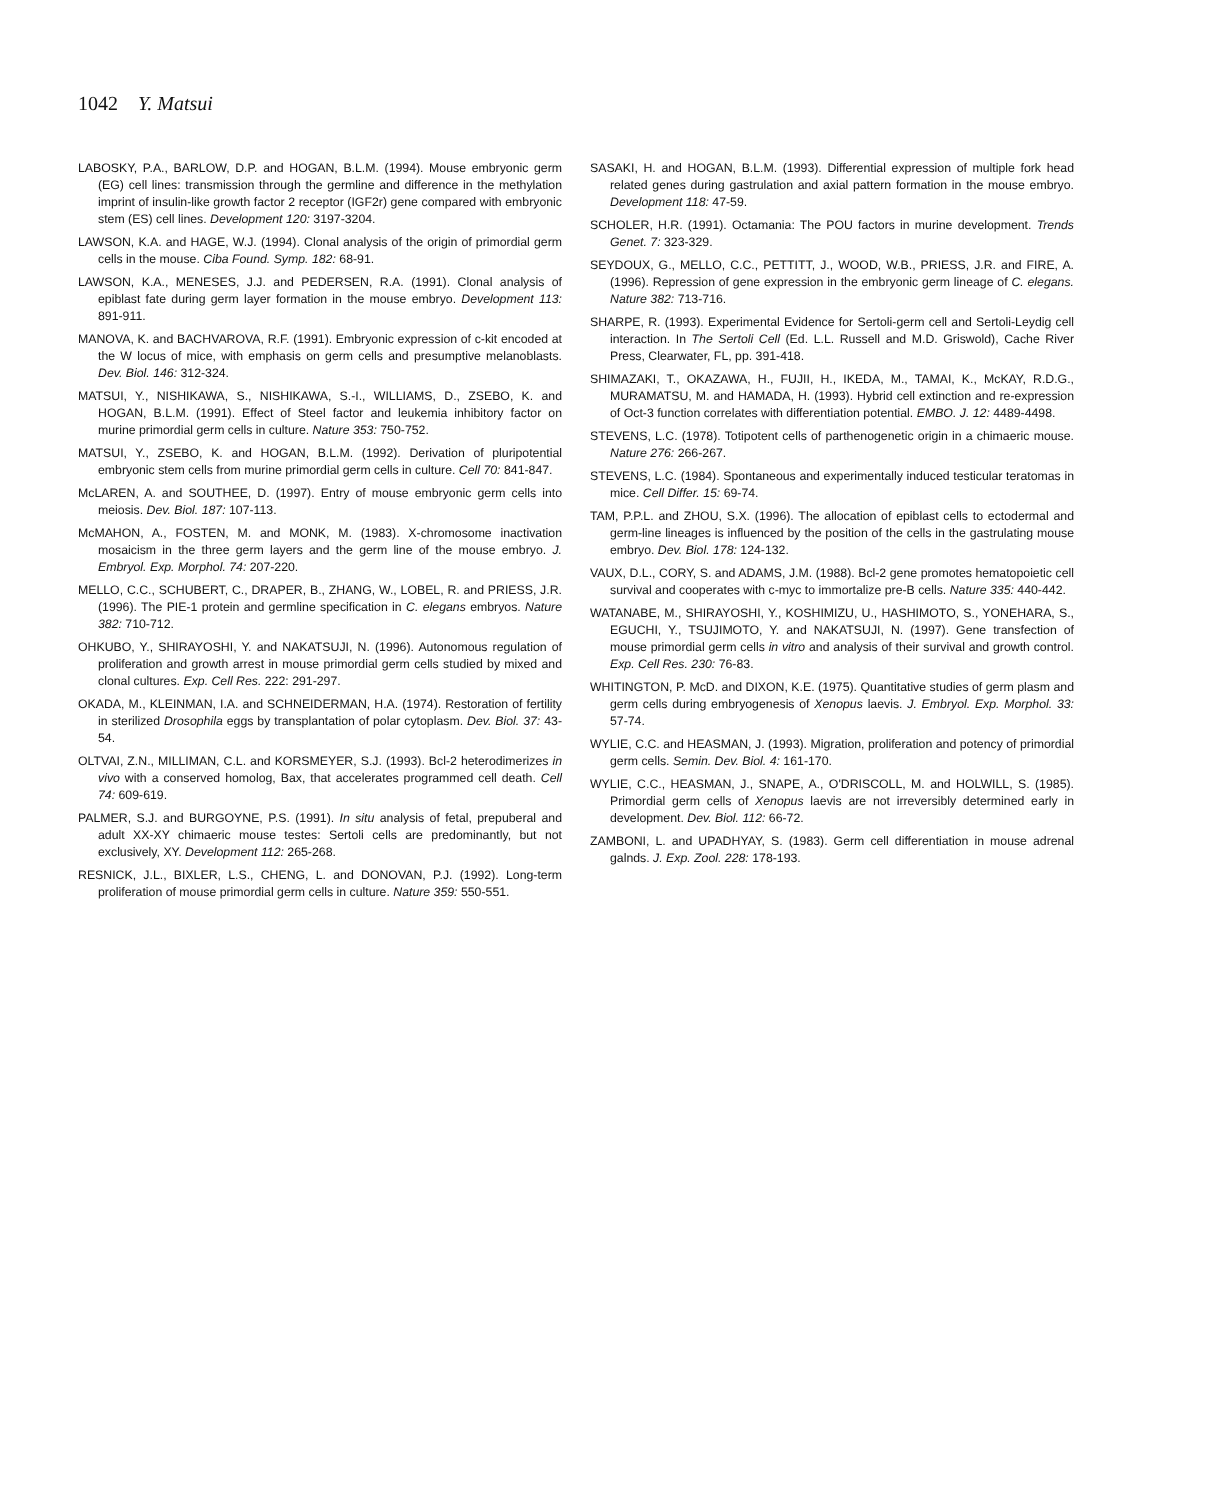1042 Y. Matsui
LABOSKY, P.A., BARLOW, D.P. and HOGAN, B.L.M. (1994). Mouse embryonic germ (EG) cell lines: transmission through the germline and difference in the methylation imprint of insulin-like growth factor 2 receptor (IGF2r) gene compared with embryonic stem (ES) cell lines. Development 120: 3197-3204.
LAWSON, K.A. and HAGE, W.J. (1994). Clonal analysis of the origin of primordial germ cells in the mouse. Ciba Found. Symp. 182: 68-91.
LAWSON, K.A., MENESES, J.J. and PEDERSEN, R.A. (1991). Clonal analysis of epiblast fate during germ layer formation in the mouse embryo. Development 113: 891-911.
MANOVA, K. and BACHVAROVA, R.F. (1991). Embryonic expression of c-kit encoded at the W locus of mice, with emphasis on germ cells and presumptive melanoblasts. Dev. Biol. 146: 312-324.
MATSUI, Y., NISHIKAWA, S., NISHIKAWA, S.-I., WILLIAMS, D., ZSEBO, K. and HOGAN, B.L.M. (1991). Effect of Steel factor and leukemia inhibitory factor on murine primordial germ cells in culture. Nature 353: 750-752.
MATSUI, Y., ZSEBO, K. and HOGAN, B.L.M. (1992). Derivation of pluripotential embryonic stem cells from murine primordial germ cells in culture. Cell 70: 841-847.
McLAREN, A. and SOUTHEE, D. (1997). Entry of mouse embryonic germ cells into meiosis. Dev. Biol. 187: 107-113.
McMAHON, A., FOSTEN, M. and MONK, M. (1983). X-chromosome inactivation mosaicism in the three germ layers and the germ line of the mouse embryo. J. Embryol. Exp. Morphol. 74: 207-220.
MELLO, C.C., SCHUBERT, C., DRAPER, B., ZHANG, W., LOBEL, R. and PRIESS, J.R. (1996). The PIE-1 protein and germline specification in C. elegans embryos. Nature 382: 710-712.
OHKUBO, Y., SHIRAYOSHI, Y. and NAKATSUJI, N. (1996). Autonomous regulation of proliferation and growth arrest in mouse primordial germ cells studied by mixed and clonal cultures. Exp. Cell Res. 222: 291-297.
OKADA, M., KLEINMAN, I.A. and SCHNEIDERMAN, H.A. (1974). Restoration of fertility in sterilized Drosophila eggs by transplantation of polar cytoplasm. Dev. Biol. 37: 43-54.
OLTVAI, Z.N., MILLIMAN, C.L. and KORSMEYER, S.J. (1993). Bcl-2 heterodimerizes in vivo with a conserved homolog, Bax, that accelerates programmed cell death. Cell 74: 609-619.
PALMER, S.J. and BURGOYNE, P.S. (1991). In situ analysis of fetal, prepuberal and adult XX-XY chimaeric mouse testes: Sertoli cells are predominantly, but not exclusively, XY. Development 112: 265-268.
RESNICK, J.L., BIXLER, L.S., CHENG, L. and DONOVAN, P.J. (1992). Long-term proliferation of mouse primordial germ cells in culture. Nature 359: 550-551.
SASAKI, H. and HOGAN, B.L.M. (1993). Differential expression of multiple fork head related genes during gastrulation and axial pattern formation in the mouse embryo. Development 118: 47-59.
SCHOLER, H.R. (1991). Octamania: The POU factors in murine development. Trends Genet. 7: 323-329.
SEYDOUX, G., MELLO, C.C., PETTITT, J., WOOD, W.B., PRIESS, J.R. and FIRE, A. (1996). Repression of gene expression in the embryonic germ lineage of C. elegans. Nature 382: 713-716.
SHARPE, R. (1993). Experimental Evidence for Sertoli-germ cell and Sertoli-Leydig cell interaction. In The Sertoli Cell (Ed. L.L. Russell and M.D. Griswold), Cache River Press, Clearwater, FL, pp. 391-418.
SHIMAZAKI, T., OKAZAWA, H., FUJII, H., IKEDA, M., TAMAI, K., McKAY, R.D.G., MURAMATSU, M. and HAMADA, H. (1993). Hybrid cell extinction and re-expression of Oct-3 function correlates with differentiation potential. EMBO. J. 12: 4489-4498.
STEVENS, L.C. (1978). Totipotent cells of parthenogenetic origin in a chimaeric mouse. Nature 276: 266-267.
STEVENS, L.C. (1984). Spontaneous and experimentally induced testicular teratomas in mice. Cell Differ. 15: 69-74.
TAM, P.P.L. and ZHOU, S.X. (1996). The allocation of epiblast cells to ectodermal and germ-line lineages is influenced by the position of the cells in the gastrulating mouse embryo. Dev. Biol. 178: 124-132.
VAUX, D.L., CORY, S. and ADAMS, J.M. (1988). Bcl-2 gene promotes hematopoietic cell survival and cooperates with c-myc to immortalize pre-B cells. Nature 335: 440-442.
WATANABE, M., SHIRAYOSHI, Y., KOSHIMIZU, U., HASHIMOTO, S., YONEHARA, S., EGUCHI, Y., TSUJIMOTO, Y. and NAKATSUJI, N. (1997). Gene transfection of mouse primordial germ cells in vitro and analysis of their survival and growth control. Exp. Cell Res. 230: 76-83.
WHITINGTON, P. McD. and DIXON, K.E. (1975). Quantitative studies of germ plasm and germ cells during embryogenesis of Xenopus laevis. J. Embryol. Exp. Morphol. 33: 57-74.
WYLIE, C.C. and HEASMAN, J. (1993). Migration, proliferation and potency of primordial germ cells. Semin. Dev. Biol. 4: 161-170.
WYLIE, C.C., HEASMAN, J., SNAPE, A., O'DRISCOLL, M. and HOLWILL, S. (1985). Primordial germ cells of Xenopus laevis are not irreversibly determined early in development. Dev. Biol. 112: 66-72.
ZAMBONI, L. and UPADHYAY, S. (1983). Germ cell differentiation in mouse adrenal galnds. J. Exp. Zool. 228: 178-193.